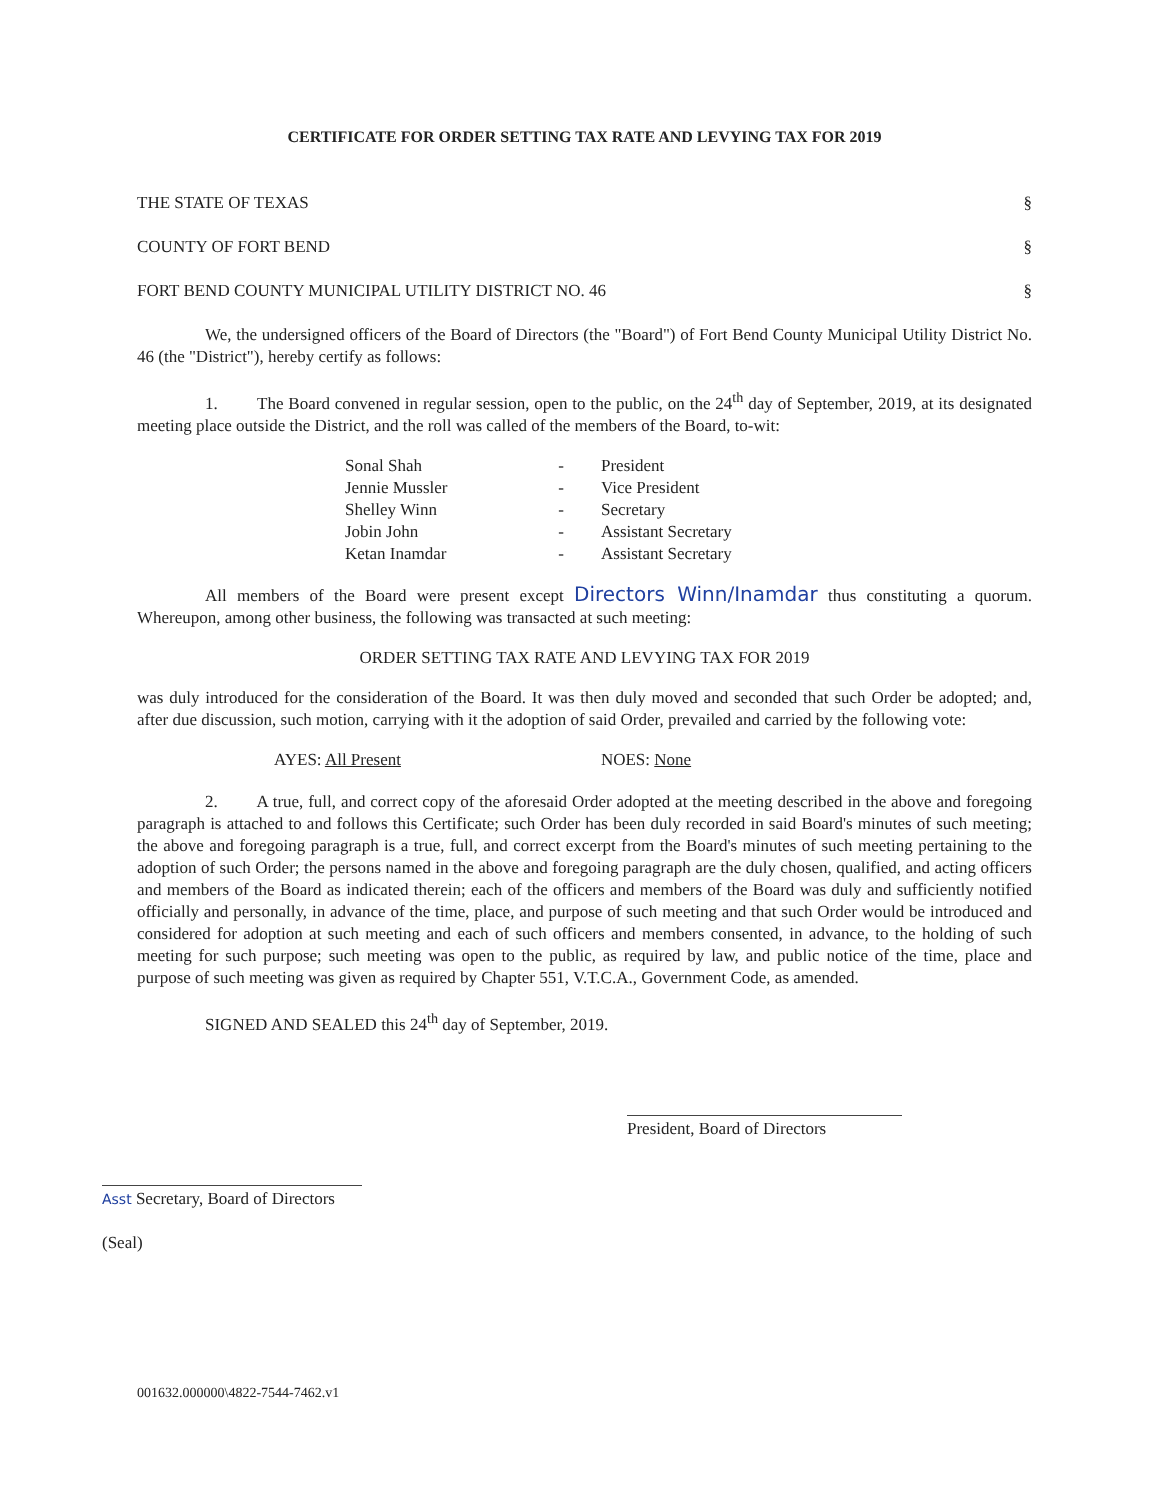CERTIFICATE FOR ORDER SETTING TAX RATE AND LEVYING TAX FOR 2019
THE STATE OF TEXAS §
COUNTY OF FORT BEND §
FORT BEND COUNTY MUNICIPAL UTILITY DISTRICT NO. 46 §
We, the undersigned officers of the Board of Directors (the "Board") of Fort Bend County Municipal Utility District No. 46 (the "District"), hereby certify as follows:
1. The Board convened in regular session, open to the public, on the 24<sup>th</sup> day of September, 2019, at its designated meeting place outside the District, and the roll was called of the members of the Board, to-wit:
| Sonal Shah | - | President |
| Jennie Mussler | - | Vice President |
| Shelley Winn | - | Secretary |
| Jobin John | - | Assistant Secretary |
| Ketan Inamdar | - | Assistant Secretary |
All members of the Board were present except Directors Winn/Inamdar thus constituting a quorum. Whereupon, among other business, the following was transacted at such meeting:
ORDER SETTING TAX RATE AND LEVYING TAX FOR 2019
was duly introduced for the consideration of the Board. It was then duly moved and seconded that such Order be adopted; and, after due discussion, such motion, carrying with it the adoption of said Order, prevailed and carried by the following vote:
AYES: All Present NOES: None
2. A true, full, and correct copy of the aforesaid Order adopted at the meeting described in the above and foregoing paragraph is attached to and follows this Certificate; such Order has been duly recorded in said Board's minutes of such meeting; the above and foregoing paragraph is a true, full, and correct excerpt from the Board's minutes of such meeting pertaining to the adoption of such Order; the persons named in the above and foregoing paragraph are the duly chosen, qualified, and acting officers and members of the Board as indicated therein; each of the officers and members of the Board was duly and sufficiently notified officially and personally, in advance of the time, place, and purpose of such meeting and that such Order would be introduced and considered for adoption at such meeting and each of such officers and members consented, in advance, to the holding of such meeting for such purpose; such meeting was open to the public, as required by law, and public notice of the time, place and purpose of such meeting was given as required by Chapter 551, V.T.C.A., Government Code, as amended.
SIGNED AND SEALED this 24<sup>th</sup> day of September, 2019.
Asst Secretary, Board of Directors
(Seal)
President, Board of Directors
001632.000000\4822-7544-7462.v1